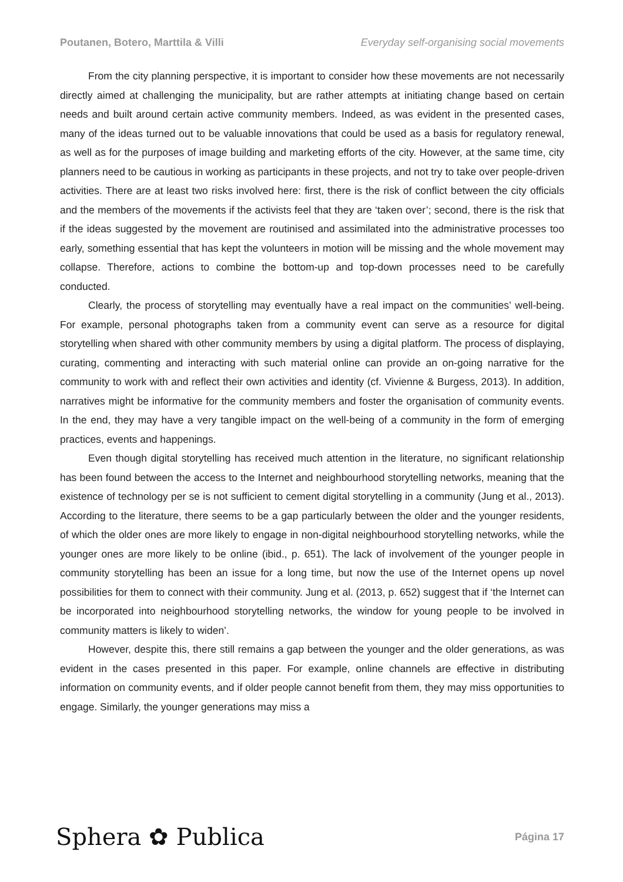Poutanen, Botero, Marttila & Villi Everyday self-organising social movements
From the city planning perspective, it is important to consider how these movements are not necessarily directly aimed at challenging the municipality, but are rather attempts at initiating change based on certain needs and built around certain active community members. Indeed, as was evident in the presented cases, many of the ideas turned out to be valuable innovations that could be used as a basis for regulatory renewal, as well as for the purposes of image building and marketing efforts of the city. However, at the same time, city planners need to be cautious in working as participants in these projects, and not try to take over people-driven activities. There are at least two risks involved here: first, there is the risk of conflict between the city officials and the members of the movements if the activists feel that they are ‘taken over’; second, there is the risk that if the ideas suggested by the movement are routinised and assimilated into the administrative processes too early, something essential that has kept the volunteers in motion will be missing and the whole movement may collapse. Therefore, actions to combine the bottom-up and top-down processes need to be carefully conducted.
Clearly, the process of storytelling may eventually have a real impact on the communities’ well-being. For example, personal photographs taken from a community event can serve as a resource for digital storytelling when shared with other community members by using a digital platform. The process of displaying, curating, commenting and interacting with such material online can provide an on-going narrative for the community to work with and reflect their own activities and identity (cf. Vivienne & Burgess, 2013). In addition, narratives might be informative for the community members and foster the organisation of community events. In the end, they may have a very tangible impact on the well-being of a community in the form of emerging practices, events and happenings.
Even though digital storytelling has received much attention in the literature, no significant relationship has been found between the access to the Internet and neighbourhood storytelling networks, meaning that the existence of technology per se is not sufficient to cement digital storytelling in a community (Jung et al., 2013). According to the literature, there seems to be a gap particularly between the older and the younger residents, of which the older ones are more likely to engage in non-digital neighbourhood storytelling networks, while the younger ones are more likely to be online (ibid., p. 651). The lack of involvement of the younger people in community storytelling has been an issue for a long time, but now the use of the Internet opens up novel possibilities for them to connect with their community. Jung et al. (2013, p. 652) suggest that if ‘the Internet can be incorporated into neighbourhood storytelling networks, the window for young people to be involved in community matters is likely to widen’.
However, despite this, there still remains a gap between the younger and the older generations, as was evident in the cases presented in this paper. For example, online channels are effective in distributing information on community events, and if older people cannot benefit from them, they may miss opportunities to engage. Similarly, the younger generations may miss a
Sphera ✿ Publica
Página 17